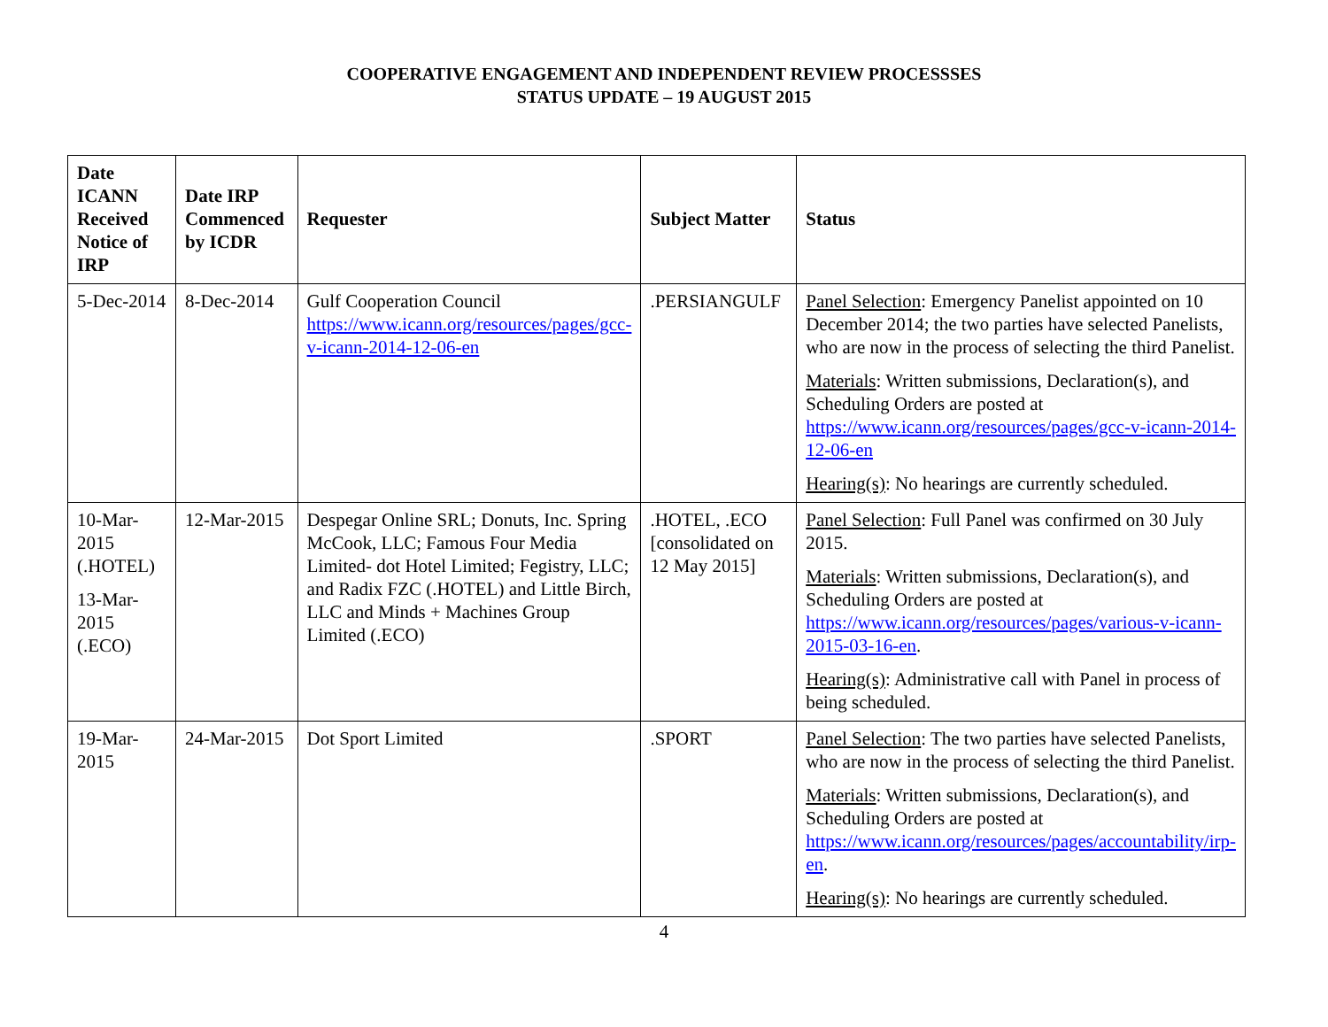COOPERATIVE ENGAGEMENT AND INDEPENDENT REVIEW PROCESSSES
STATUS UPDATE – 19 AUGUST 2015
| Date ICANN Received Notice of IRP | Date IRP Commenced by ICDR | Requester | Subject Matter | Status |
| --- | --- | --- | --- | --- |
| 5-Dec-2014 | 8-Dec-2014 | Gulf Cooperation Council https://www.icann.org/resources/pages/gcc-v-icann-2014-12-06-en | .PERSIANGULF | Panel Selection : Emergency Panelist appointed on 10 December 2014; the two parties have selected Panelists, who are now in the process of selecting the third Panelist. Materials : Written submissions, Declaration(s), and Scheduling Orders are posted at https://www.icann.org/resources/pages/gcc-v-icann-2014-12-06-en Hearing(s) : No hearings are currently scheduled. |
| 10-Mar-2015 (.HOTEL) 13-Mar-2015 (.ECO) | 12-Mar-2015 | Despegar Online SRL; Donuts, Inc. Spring McCook, LLC; Famous Four Media Limited- dot Hotel Limited; Fegistry, LLC; and Radix FZC (.HOTEL) and Little Birch, LLC and Minds + Machines Group Limited (.ECO) | .HOTEL, .ECO [consolidated on 12 May 2015] | Panel Selection : Full Panel was confirmed on 30 July 2015. Materials : Written submissions, Declaration(s), and Scheduling Orders are posted at https://www.icann.org/resources/pages/various-v-icann-2015-03-16-en . Hearing(s) : Administrative call with Panel in process of being scheduled. |
| 19-Mar-2015 | 24-Mar-2015 | Dot Sport Limited | .SPORT | Panel Selection : The two parties have selected Panelists, who are now in the process of selecting the third Panelist. Materials : Written submissions, Declaration(s), and Scheduling Orders are posted at https://www.icann.org/resources/pages/accountability/irp-en . Hearing(s) : No hearings are currently scheduled. |
4